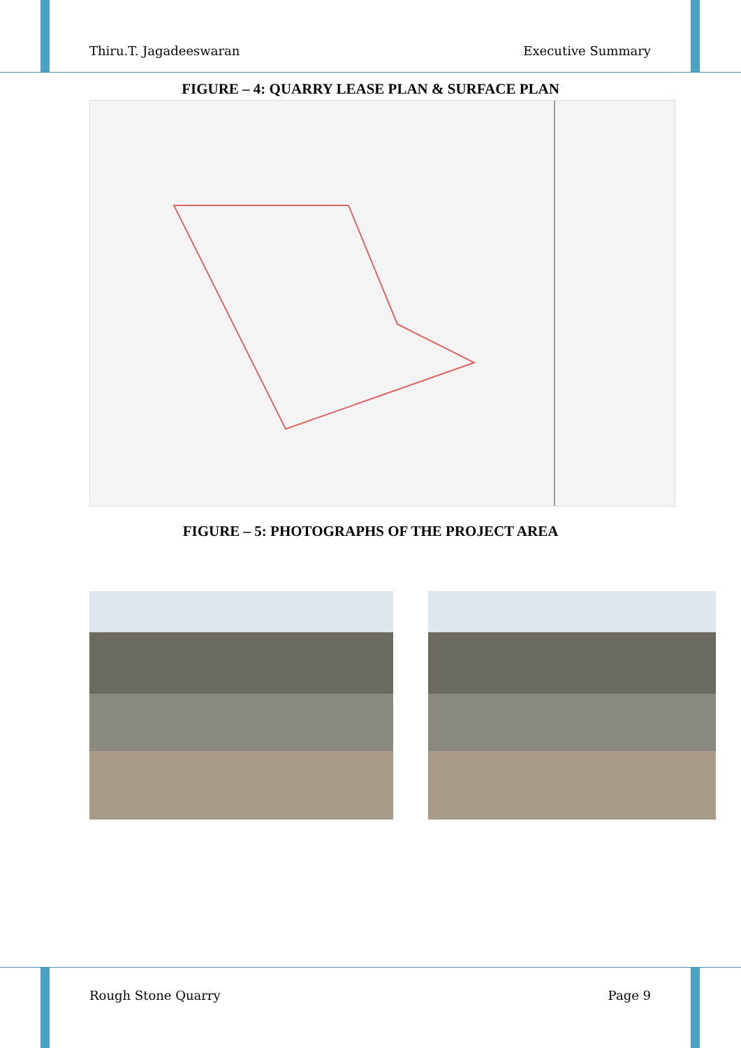Thiru.T. Jagadeeswaran Executive Summary
FIGURE – 4: QUARRY LEASE PLAN & SURFACE PLAN
FIGURE – 5: PHOTOGRAPHS OF THE PROJECT AREA
Rough Stone Quarry Page 9